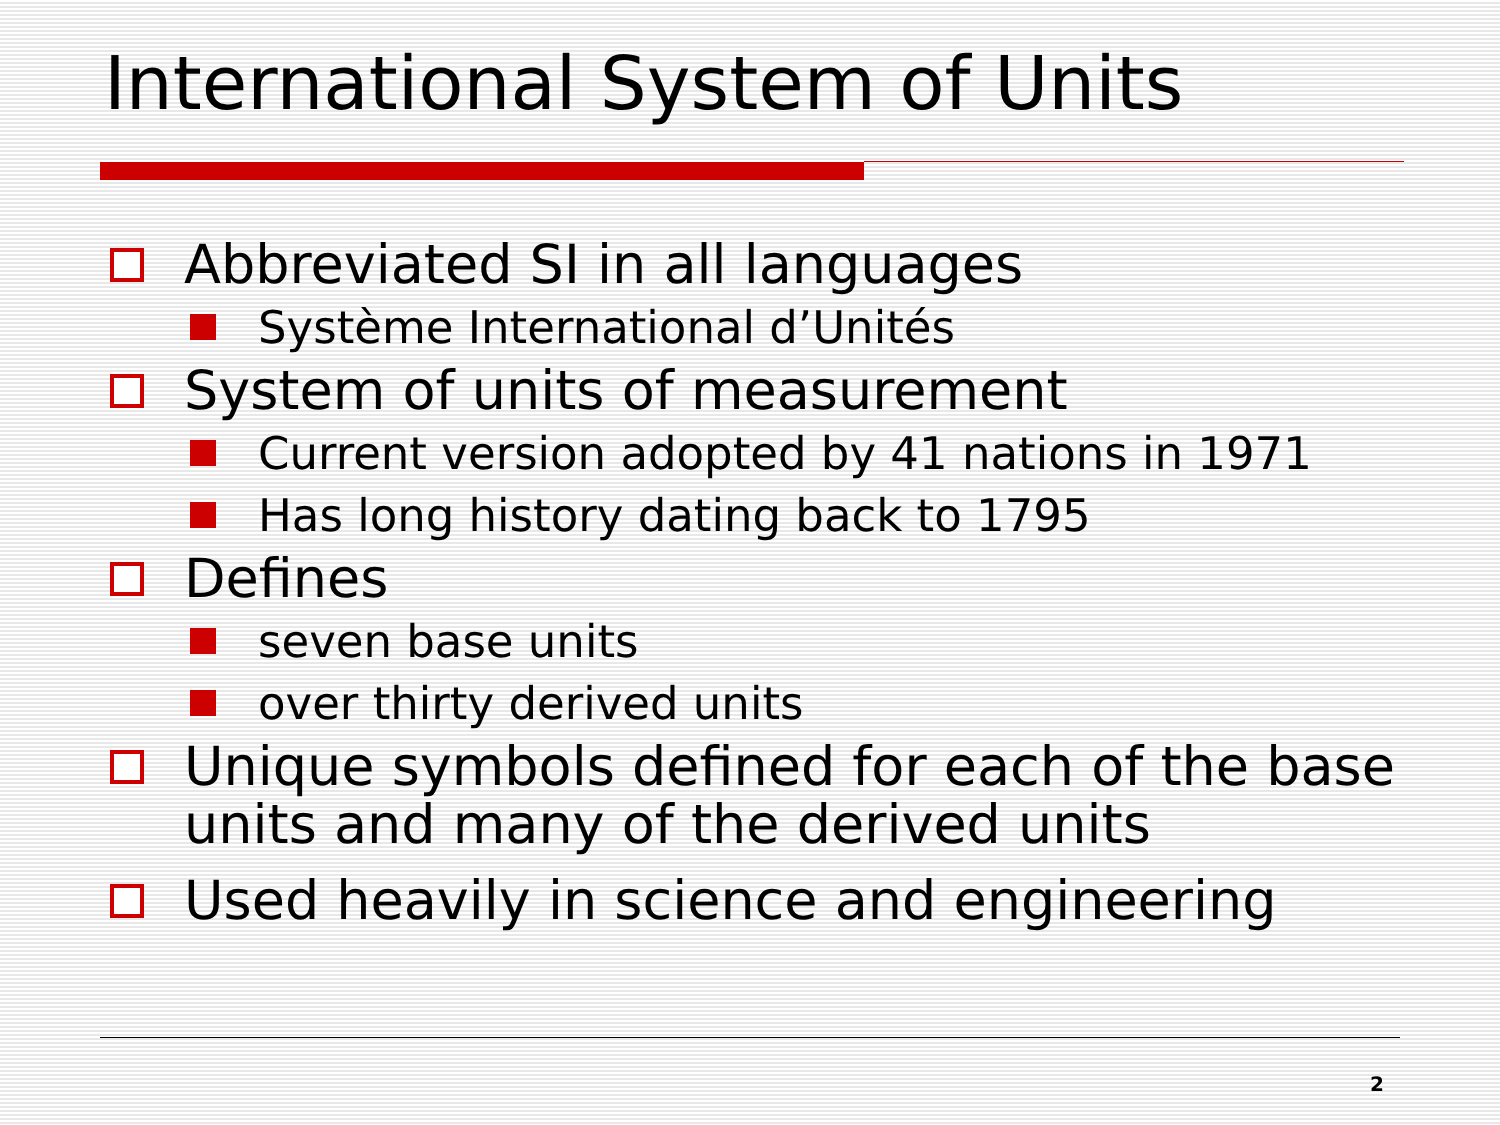International System of Units
Abbreviated SI in all languages
Système International d’Unités
System of units of measurement
Current version adopted by 41 nations in 1971
Has long history dating back to 1795
Defines
seven base units
over thirty derived units
Unique symbols defined for each of the base units and many of the derived units
Used heavily in science and engineering
2